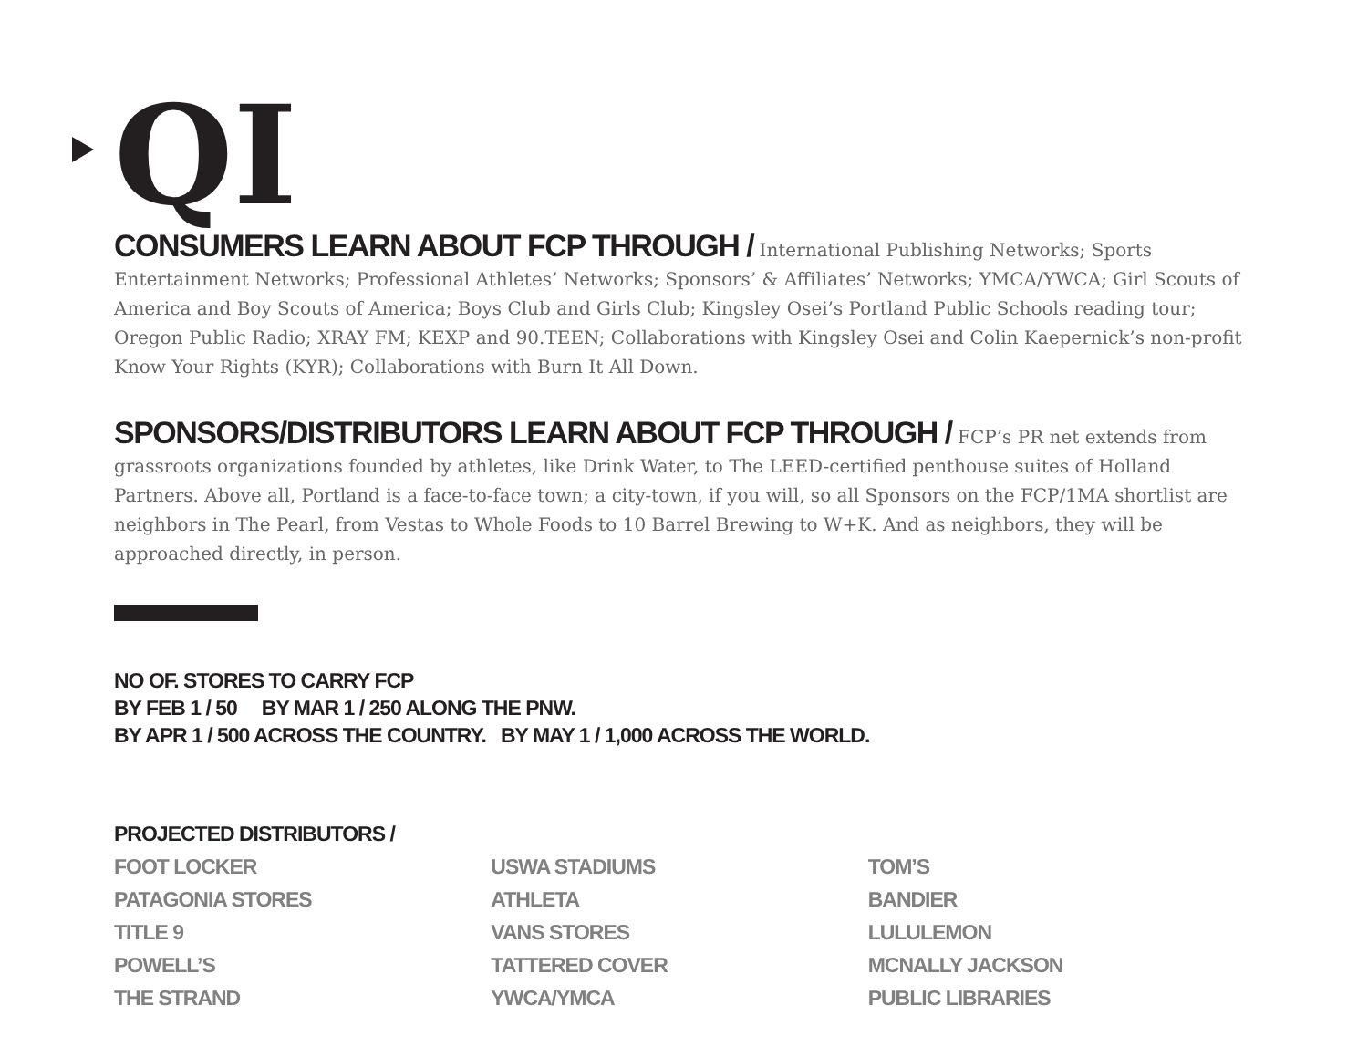QI
CONSUMERS LEARN ABOUT FCP THROUGH / International Publishing Networks; Sports Entertainment Networks; Professional Athletes’ Networks; Sponsors’ & Affiliates’ Networks; YMCA/YWCA; Girl Scouts of America and Boy Scouts of America; Boys Club and Girls Club; Kingsley Osei’s Portland Public Schools reading tour; Oregon Public Radio; XRAY FM; KEXP and 90.TEEN; Collaborations with Kingsley Osei and Colin Kaepernick’s non-profit Know Your Rights (KYR); Collaborations with Burn It All Down.
SPONSORS/DISTRIBUTORS LEARN ABOUT FCP THROUGH / FCP’s PR net extends from grassroots organizations founded by athletes, like Drink Water, to The LEED-certified penthouse suites of Holland Partners. Above all, Portland is a face-to-face town; a city-town, if you will, so all Sponsors on the FCP/1MA shortlist are neighbors in The Pearl, from Vestas to Whole Foods to 10 Barrel Brewing to W+K. And as neighbors, they will be approached directly, in person.
NO OF. STORES TO CARRY FCP
BY FEB 1 / 50 BY MAR 1 / 250 ALONG THE PNW.
BY APR 1 / 500 ACROSS THE COUNTRY. BY MAY 1 / 1,000 ACROSS THE WORLD.
PROJECTED DISTRIBUTORS /
FOOT LOCKER
PATAGONIA STORES
TITLE 9
POWELL’S
THE STRAND
USWA STADIUMS
ATHLETA
VANS STORES
TATTERED COVER
YWCA/YMCA
TOM’S
BANDIER
LULULEMON
MCNALLY JACKSON
PUBLIC LIBRARIES